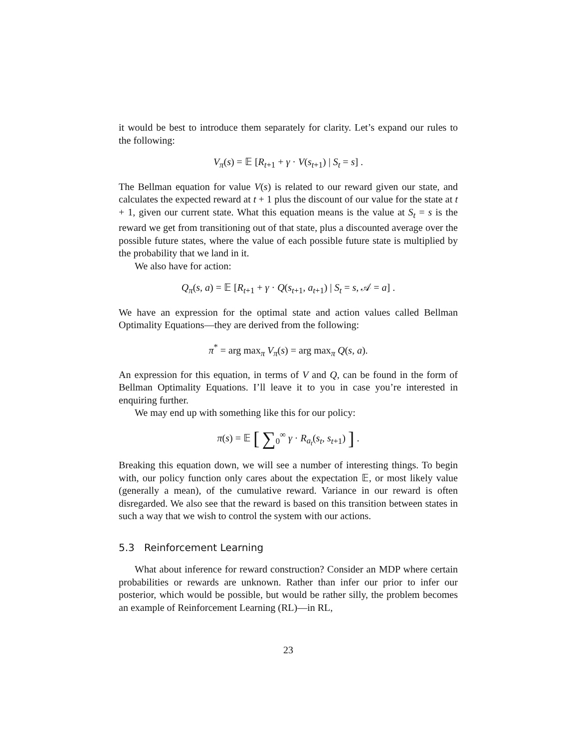it would be best to introduce them separately for clarity. Let’s expand our rules to the following:
V<sub>π</sub>(s) = 𝔼 [R<sub>t+1</sub> + γ · V(s<sub>t+1</sub>) | S<sub>t</sub> = s] .
The Bellman equation for value V(s) is related to our reward given our state, and calculates the expected reward at t + 1 plus the discount of our value for the state at t + 1, given our current state. What this equation means is the value at S<sub>t</sub> = s is the reward we get from transitioning out of that state, plus a discounted average over the possible future states, where the value of each possible future state is multiplied by the probability that we land in it.
We also have for action:
Q<sub>π</sub>(s, a) = 𝔼 [R<sub>t+1</sub> + γ · Q(s<sub>t+1</sub>, a<sub>t+1</sub>) | S<sub>t</sub> = s, 𝒜 = a] .
We have an expression for the optimal state and action values called Bellman Optimality Equations—they are derived from the following:
π<sup>*</sup> = arg max<sub>π</sub> V<sub>π</sub>(s) = arg max<sub>π</sub> Q(s, a).
An expression for this equation, in terms of V and Q, can be found in the form of Bellman Optimality Equations. I’ll leave it to you in case you’re interested in enquiring further.
We may end up with something like this for our policy:
π(s) = 𝔼 [ ∑<sub>0</sub><sup>∞</sup> γ · R<sub>a<sub>t</sub></sub>(s<sub>t</sub>, s<sub>t+1</sub>) ] .
Breaking this equation down, we will see a number of interesting things. To begin with, our policy function only cares about the expectation 𝔼, or most likely value (generally a mean), of the cumulative reward. Variance in our reward is often disregarded. We also see that the reward is based on this transition between states in such a way that we wish to control the system with our actions.
5.3 Reinforcement Learning
What about inference for reward construction? Consider an MDP where certain probabilities or rewards are unknown. Rather than infer our prior to infer our posterior, which would be possible, but would be rather silly, the problem becomes an example of Reinforcement Learning (RL)—in RL,
23